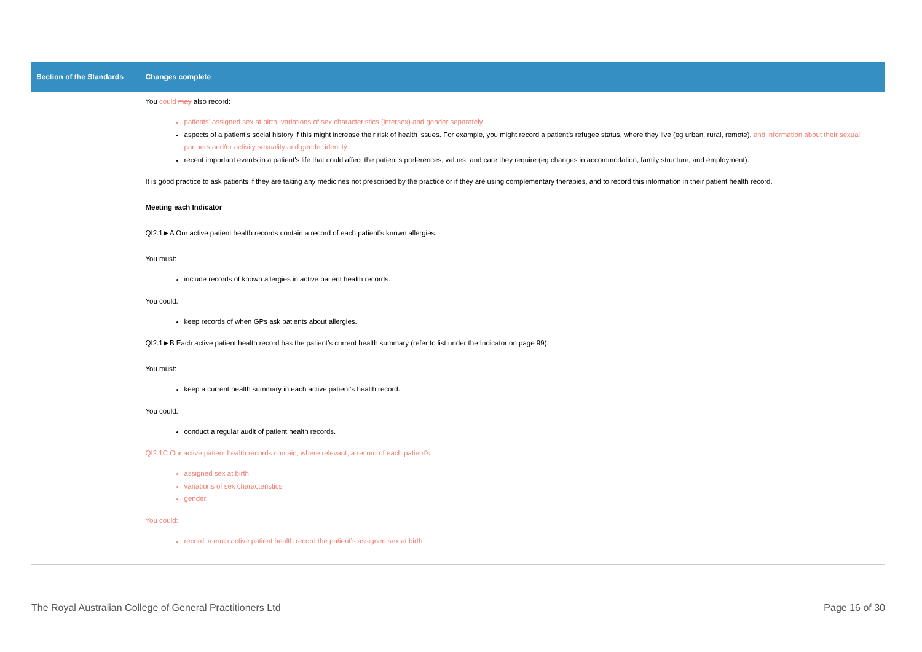| Section of the Standards | Changes complete |
| --- | --- |
| | You could may also record: patients’ assigned sex at birth, variations of sex characteristics (intersex) and gender separately aspects of a patient’s social history if this might increase their risk of health issues. For example, you might record a patient’s refugee status, where they live (eg urban, rural, remote), and information about their sexual partners and/or activity sexuality and gender identity recent important events in a patient’s life that could affect the patient’s preferences, values, and care they require (eg changes in accommodation, family structure, and employment). It is good practice to ask patients if they are taking any medicines not prescribed by the practice or if they are using complementary therapies, and to record this information in their patient health record. Meeting each Indicator QI2.1►A Our active patient health records contain a record of each patient’s known allergies. You must: include records of known allergies in active patient health records. You could: keep records of when GPs ask patients about allergies. QI2.1►B Each active patient health record has the patient’s current health summary (refer to list under the Indicator on page 99). You must: keep a current health summary in each active patient’s health record. You could: conduct a regular audit of patient health records. QI2.1C Our active patient health records contain, where relevant, a record of each patient’s: assigned sex at birth variations of sex characteristics gender. You could: record in each active patient health record the patient’s assigned sex at birth |
The Royal Australian College of General Practitioners Ltd Page 16 of 30